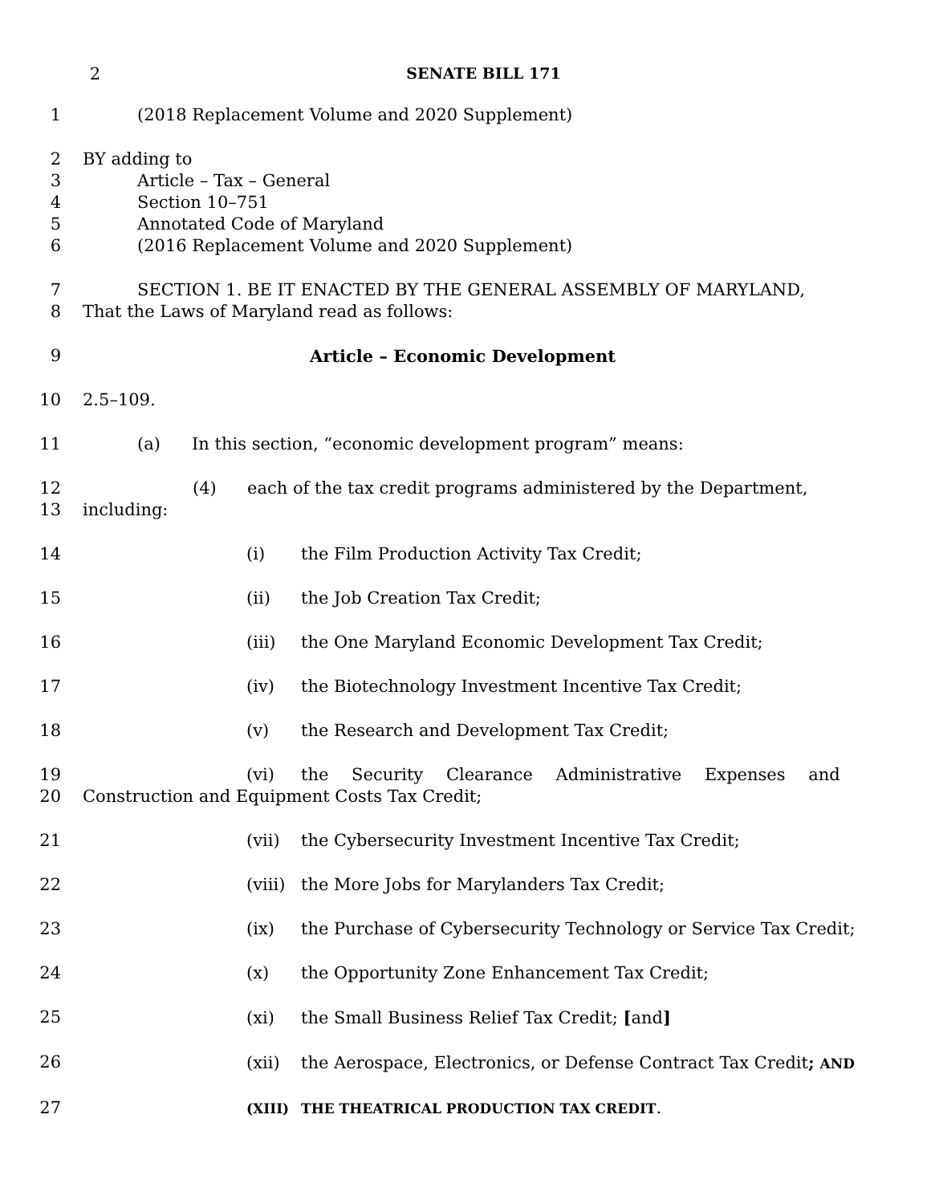2 SENATE BILL 171
1 (2018 Replacement Volume and 2020 Supplement)
2 BY adding to
3 Article – Tax – General
4 Section 10–751
5 Annotated Code of Maryland
6 (2016 Replacement Volume and 2020 Supplement)
7 SECTION 1. BE IT ENACTED BY THE GENERAL ASSEMBLY OF MARYLAND,
8 That the Laws of Maryland read as follows:
9 Article – Economic Development
10 2.5–109.
11 (a) In this section, “economic development program” means:
12 (4) each of the tax credit programs administered by the Department,
13 including:
14 (i) the Film Production Activity Tax Credit;
15 (ii) the Job Creation Tax Credit;
16 (iii) the One Maryland Economic Development Tax Credit;
17 (iv) the Biotechnology Investment Incentive Tax Credit;
18 (v) the Research and Development Tax Credit;
19 (vi) the Security Clearance Administrative Expenses and
20 Construction and Equipment Costs Tax Credit;
21 (vii) the Cybersecurity Investment Incentive Tax Credit;
22 (viii) the More Jobs for Marylanders Tax Credit;
23 (ix) the Purchase of Cybersecurity Technology or Service Tax Credit;
24 (x) the Opportunity Zone Enhancement Tax Credit;
25 (xi) the Small Business Relief Tax Credit; [and]
26 (xii) the Aerospace, Electronics, or Defense Contract Tax Credit; AND
27
(XIII) THE THEATRICAL PRODUCTION TAX CREDIT.